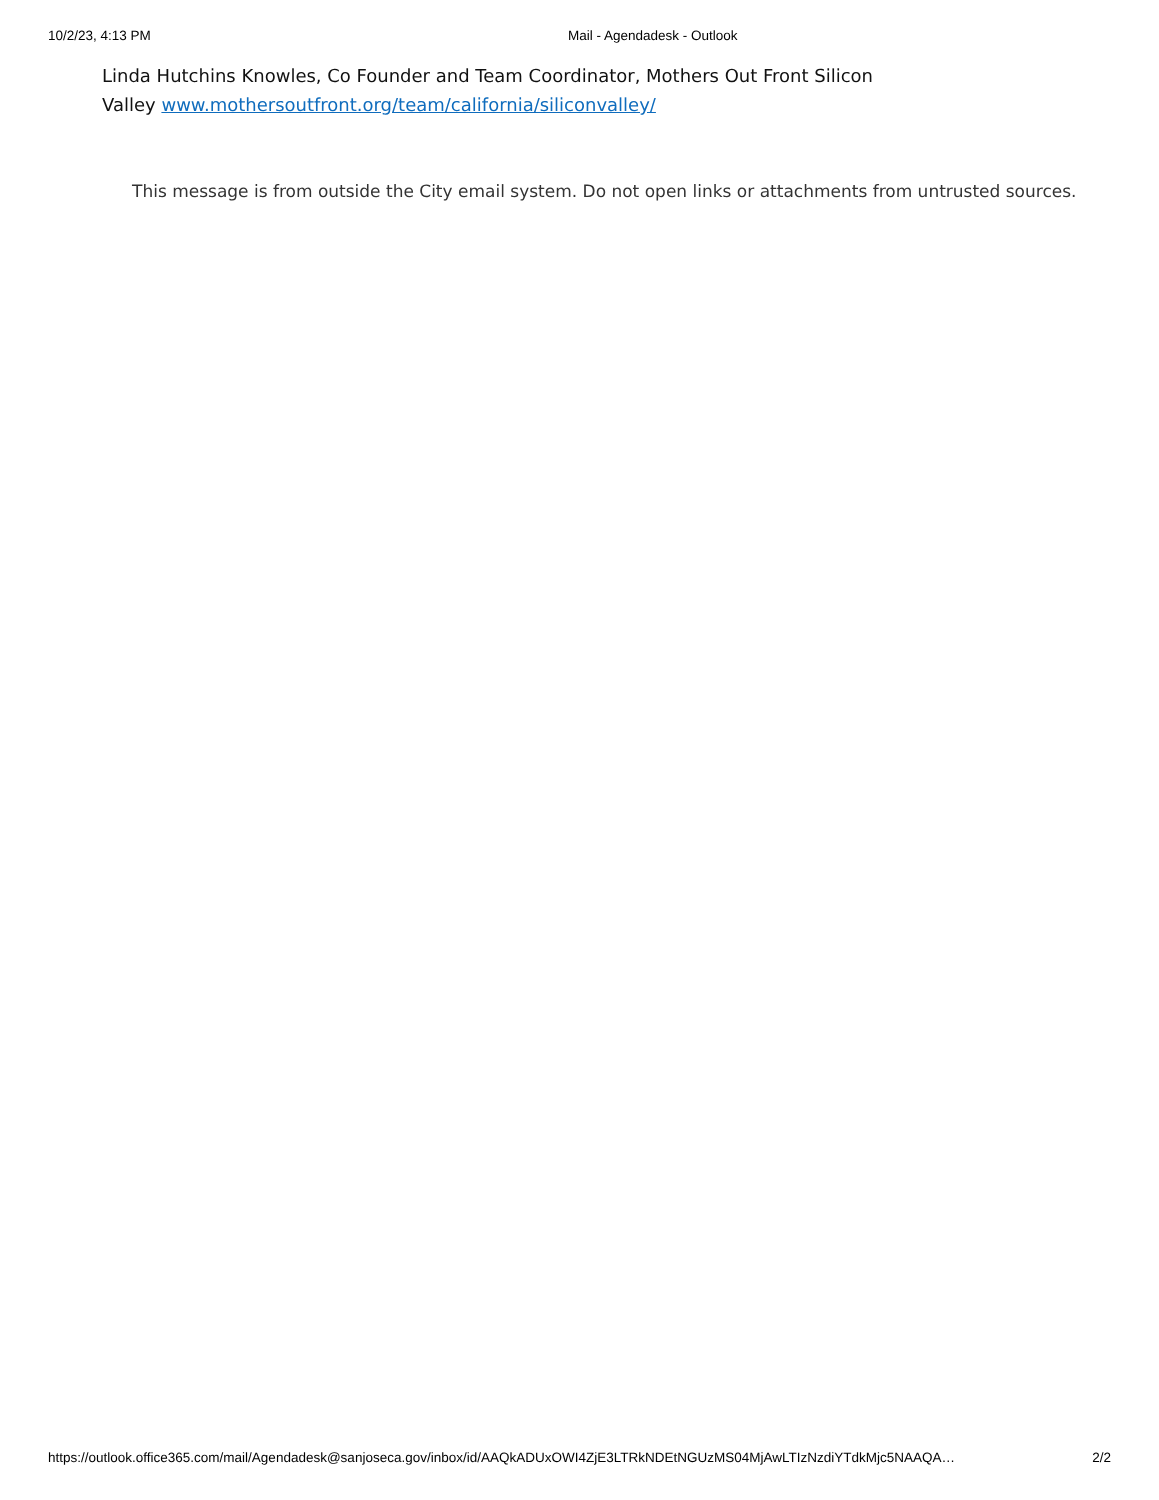10/2/23, 4:13 PM Mail - Agendadesk - Outlook
Linda Hutchins Knowles, Co Founder and Team Coordinator, Mothers Out Front Silicon Valley www.mothersoutfront.org/team/california/siliconvalley/
This message is from outside the City email system. Do not open links or attachments from untrusted sources.
https://outlook.office365.com/mail/Agendadesk@sanjoseca.gov/inbox/id/AAQkADUxOWI4ZjE3LTRkNDEtNGUzMS04MjAwLTIzNzdiYTdkMjc5NAAQA… 2/2